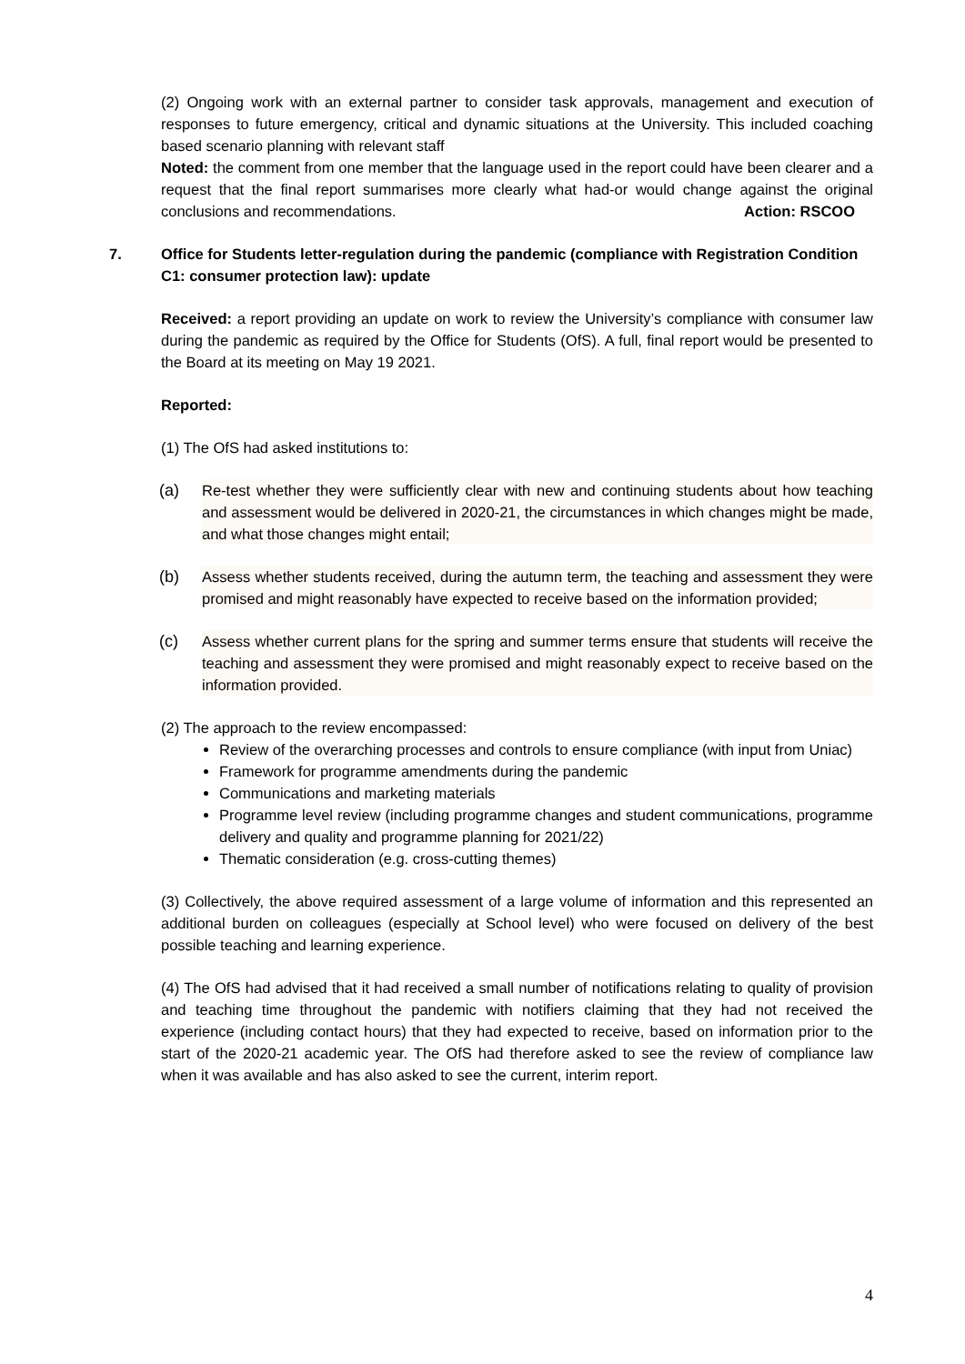(2) Ongoing work with an external partner to consider task approvals, management and execution of responses to future emergency, critical and dynamic situations at the University. This included coaching based scenario planning with relevant staff
Noted: the comment from one member that the language used in the report could have been clearer and a request that the final report summarises more clearly what had-or would change against the original conclusions and recommendations. Action: RSCOO
7. Office for Students letter-regulation during the pandemic (compliance with Registration Condition C1: consumer protection law): update
Received: a report providing an update on work to review the University’s compliance with consumer law during the pandemic as required by the Office for Students (OfS). A full, final report would be presented to the Board at its meeting on May 19 2021.
Reported:
(1) The OfS had asked institutions to:
(a) Re-test whether they were sufficiently clear with new and continuing students about how teaching and assessment would be delivered in 2020-21, the circumstances in which changes might be made, and what those changes might entail;
(b) Assess whether students received, during the autumn term, the teaching and assessment they were promised and might reasonably have expected to receive based on the information provided;
(c) Assess whether current plans for the spring and summer terms ensure that students will receive the teaching and assessment they were promised and might reasonably expect to receive based on the information provided.
(2) The approach to the review encompassed:
Review of the overarching processes and controls to ensure compliance (with input from Uniac)
Framework for programme amendments during the pandemic
Communications and marketing materials
Programme level review (including programme changes and student communications, programme delivery and quality and programme planning for 2021/22)
Thematic consideration (e.g. cross-cutting themes)
(3) Collectively, the above required assessment of a large volume of information and this represented an additional burden on colleagues (especially at School level) who were focused on delivery of the best possible teaching and learning experience.
(4) The OfS had advised that it had received a small number of notifications relating to quality of provision and teaching time throughout the pandemic with notifiers claiming that they had not received the experience (including contact hours) that they had expected to receive, based on information prior to the start of the 2020-21 academic year. The OfS had therefore asked to see the review of compliance law when it was available and has also asked to see the current, interim report.
4